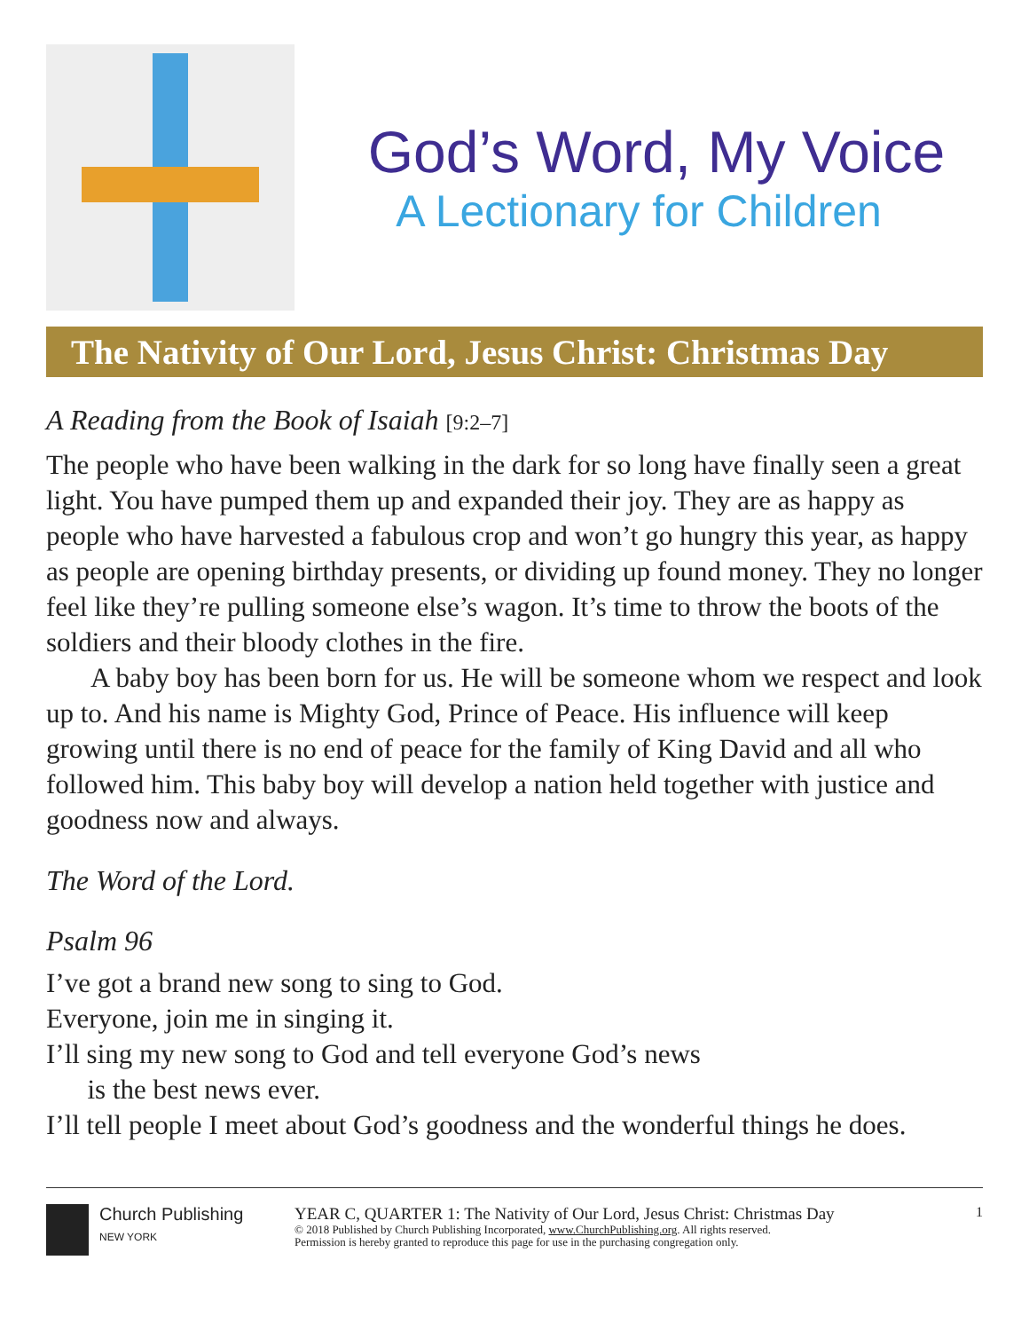God’s Word, My Voice
A Lectionary for Children
The Nativity of Our Lord, Jesus Christ: Christmas Day
A Reading from the Book of Isaiah [9:2–7]
The people who have been walking in the dark for so long have finally seen a great light. You have pumped them up and expanded their joy. They are as happy as people who have harvested a fabulous crop and won’t go hungry this year, as happy as people are opening birthday presents, or dividing up found money. They no longer feel like they’re pulling someone else’s wagon. It’s time to throw the boots of the soldiers and their bloody clothes in the fire.
A baby boy has been born for us. He will be someone whom we respect and look up to. And his name is Mighty God, Prince of Peace. His influence will keep growing until there is no end of peace for the family of King David and all who followed him. This baby boy will develop a nation held together with justice and goodness now and always.
The Word of the Lord.
Psalm 96
I’ve got a brand new song to sing to God.
Everyone, join me in singing it.
I’ll sing my new song to God and tell everyone God’s news
is the best news ever.
I’ll tell people I meet about God’s goodness and the wonderful things he does.
Church Publishing
NEW YORK
YEAR C, QUARTER 1: The Nativity of Our Lord, Jesus Christ: Christmas Day
© 2018 Published by Church Publishing Incorporated, www.ChurchPublishing.org. All rights reserved.
Permission is hereby granted to reproduce this page for use in the purchasing congregation only.
1